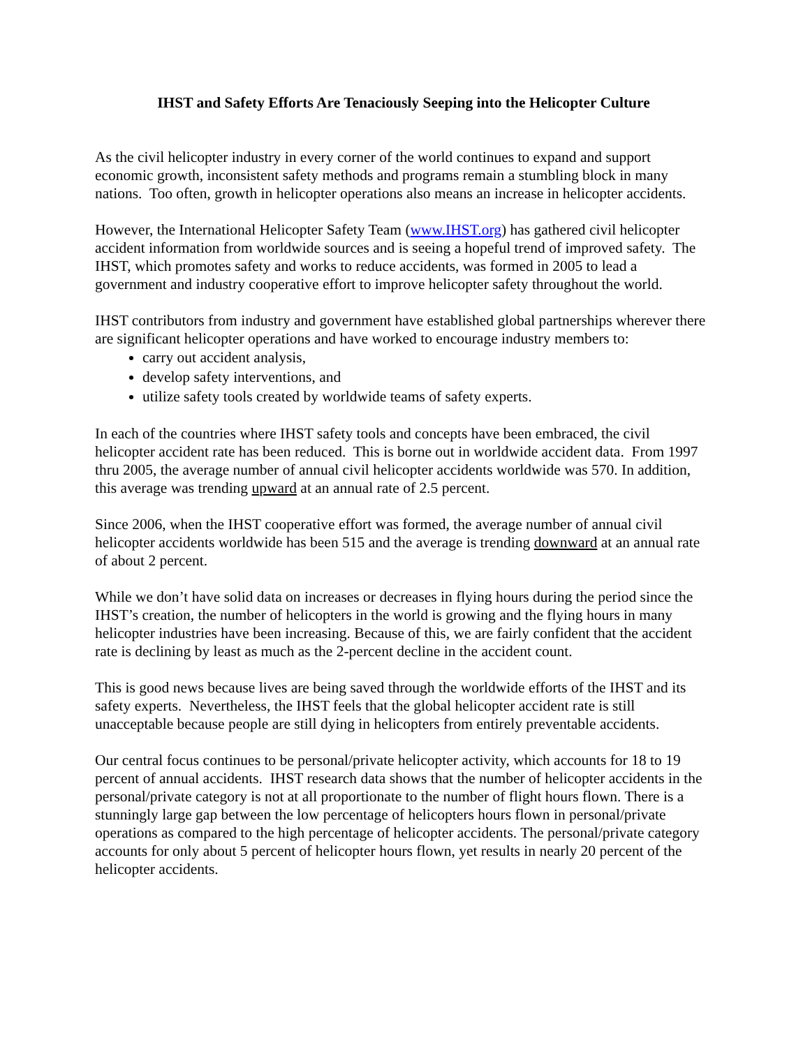IHST and Safety Efforts Are Tenaciously Seeping into the Helicopter Culture
As the civil helicopter industry in every corner of the world continues to expand and support economic growth, inconsistent safety methods and programs remain a stumbling block in many nations. Too often, growth in helicopter operations also means an increase in helicopter accidents.
However, the International Helicopter Safety Team (www.IHST.org) has gathered civil helicopter accident information from worldwide sources and is seeing a hopeful trend of improved safety. The IHST, which promotes safety and works to reduce accidents, was formed in 2005 to lead a government and industry cooperative effort to improve helicopter safety throughout the world.
IHST contributors from industry and government have established global partnerships wherever there are significant helicopter operations and have worked to encourage industry members to:
carry out accident analysis,
develop safety interventions, and
utilize safety tools created by worldwide teams of safety experts.
In each of the countries where IHST safety tools and concepts have been embraced, the civil helicopter accident rate has been reduced. This is borne out in worldwide accident data. From 1997 thru 2005, the average number of annual civil helicopter accidents worldwide was 570. In addition, this average was trending upward at an annual rate of 2.5 percent.
Since 2006, when the IHST cooperative effort was formed, the average number of annual civil helicopter accidents worldwide has been 515 and the average is trending downward at an annual rate of about 2 percent.
While we don’t have solid data on increases or decreases in flying hours during the period since the IHST’s creation, the number of helicopters in the world is growing and the flying hours in many helicopter industries have been increasing. Because of this, we are fairly confident that the accident rate is declining by least as much as the 2-percent decline in the accident count.
This is good news because lives are being saved through the worldwide efforts of the IHST and its safety experts. Nevertheless, the IHST feels that the global helicopter accident rate is still unacceptable because people are still dying in helicopters from entirely preventable accidents.
Our central focus continues to be personal/private helicopter activity, which accounts for 18 to 19 percent of annual accidents. IHST research data shows that the number of helicopter accidents in the personal/private category is not at all proportionate to the number of flight hours flown. There is a stunningly large gap between the low percentage of helicopters hours flown in personal/private operations as compared to the high percentage of helicopter accidents. The personal/private category accounts for only about 5 percent of helicopter hours flown, yet results in nearly 20 percent of the helicopter accidents.